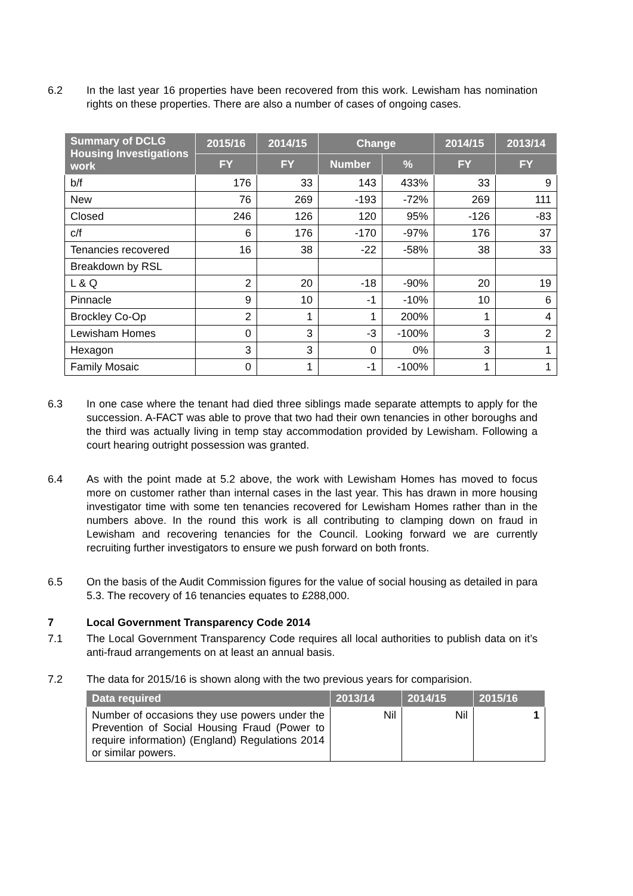6.2 In the last year 16 properties have been recovered from this work. Lewisham has nomination rights on these properties. There are also a number of cases of ongoing cases.
| Summary of DCLG Housing Investigations work | 2015/16 | 2014/15 | Change | | 2014/15 | 2013/14 |
| --- | --- | --- | --- | --- | --- | --- |
| | FY | FY | Number | % | FY | FY |
| b/f | 176 | 33 | 143 | 433% | 33 | 9 |
| New | 76 | 269 | -193 | -72% | 269 | 111 |
| Closed | 246 | 126 | 120 | 95% | -126 | -83 |
| c/f | 6 | 176 | -170 | -97% | 176 | 37 |
| Tenancies recovered | 16 | 38 | -22 | -58% | 38 | 33 |
| Breakdown by RSL | | | | | | |
| L & Q | 2 | 20 | -18 | -90% | 20 | 19 |
| Pinnacle | 9 | 10 | -1 | -10% | 10 | 6 |
| Brockley Co-Op | 2 | 1 | 1 | 200% | 1 | 4 |
| Lewisham Homes | 0 | 3 | -3 | -100% | 3 | 2 |
| Hexagon | 3 | 3 | 0 | 0% | 3 | 1 |
| Family Mosaic | 0 | 1 | -1 | -100% | 1 | 1 |
6.3 In one case where the tenant had died three siblings made separate attempts to apply for the succession. A-FACT was able to prove that two had their own tenancies in other boroughs and the third was actually living in temp stay accommodation provided by Lewisham. Following a court hearing outright possession was granted.
6.4 As with the point made at 5.2 above, the work with Lewisham Homes has moved to focus more on customer rather than internal cases in the last year. This has drawn in more housing investigator time with some ten tenancies recovered for Lewisham Homes rather than in the numbers above. In the round this work is all contributing to clamping down on fraud in Lewisham and recovering tenancies for the Council. Looking forward we are currently recruiting further investigators to ensure we push forward on both fronts.
6.5 On the basis of the Audit Commission figures for the value of social housing as detailed in para 5.3. The recovery of 16 tenancies equates to £288,000.
7 Local Government Transparency Code 2014
7.1 The Local Government Transparency Code requires all local authorities to publish data on it’s anti-fraud arrangements on at least an annual basis.
7.2 The data for 2015/16 is shown along with the two previous years for comparision.
| Data required | 2013/14 | 2014/15 | 2015/16 |
| --- | --- | --- | --- |
| Number of occasions they use powers under the Prevention of Social Housing Fraud (Power to require information) (England) Regulations 2014 or similar powers. | Nil | Nil | 1 |